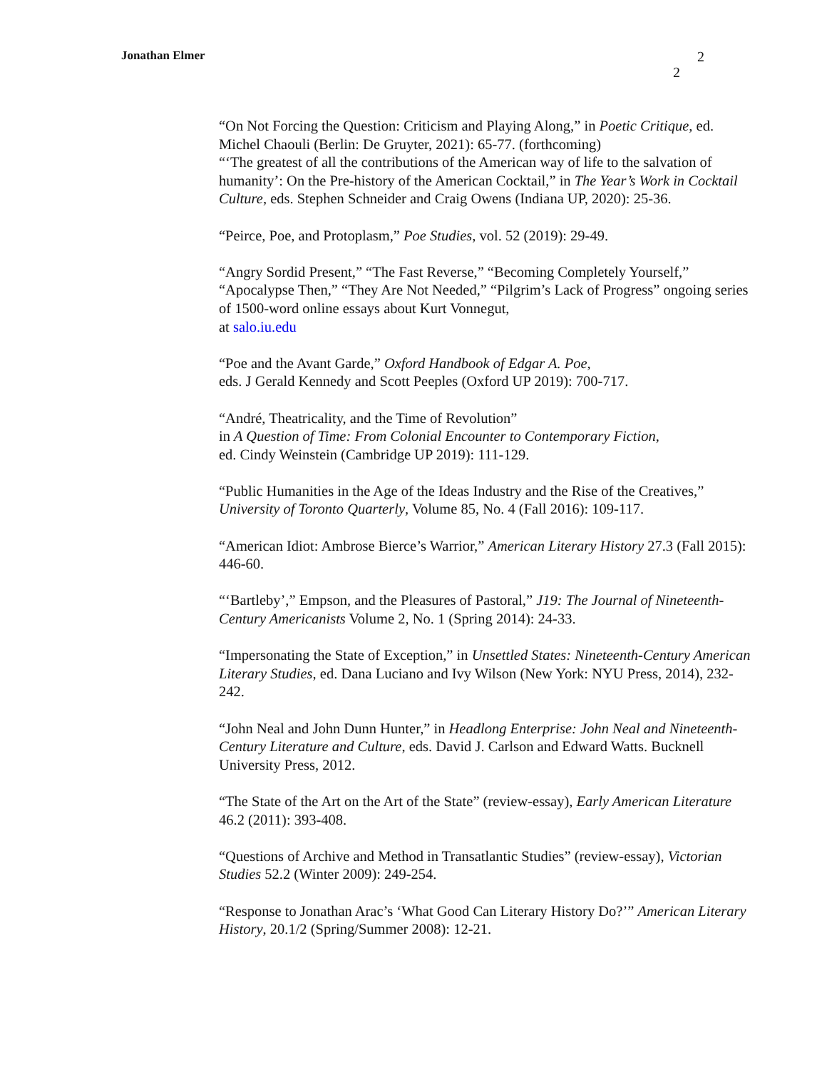Jonathan Elmer
2
2
“On Not Forcing the Question: Criticism and Playing Along,” in Poetic Critique, ed. Michel Chaouli (Berlin: De Gruyter, 2021): 65-77. (forthcoming)
“‘The greatest of all the contributions of the American way of life to the salvation of humanity’: On the Pre-history of the American Cocktail,” in The Year’s Work in Cocktail Culture, eds. Stephen Schneider and Craig Owens (Indiana UP, 2020): 25-36.
“Peirce, Poe, and Protoplasm,” Poe Studies, vol. 52 (2019): 29-49.
“Angry Sordid Present,” “The Fast Reverse,” “Becoming Completely Yourself,” “Apocalypse Then,” “They Are Not Needed,” “Pilgrim’s Lack of Progress” ongoing series of 1500-word online essays about Kurt Vonnegut,
at salo.iu.edu
“Poe and the Avant Garde,” Oxford Handbook of Edgar A. Poe,
eds. J Gerald Kennedy and Scott Peeples (Oxford UP 2019): 700-717.
“André, Theatricality, and the Time of Revolution”
in A Question of Time: From Colonial Encounter to Contemporary Fiction,
ed. Cindy Weinstein (Cambridge UP 2019): 111-129.
“Public Humanities in the Age of the Ideas Industry and the Rise of the Creatives,” University of Toronto Quarterly, Volume 85, No. 4 (Fall 2016): 109-117.
“American Idiot: Ambrose Bierce’s Warrior,” American Literary History 27.3 (Fall 2015): 446-60.
“‘Bartleby’,” Empson, and the Pleasures of Pastoral,” J19: The Journal of Nineteenth-Century Americanists Volume 2, No. 1 (Spring 2014): 24-33.
“Impersonating the State of Exception,” in Unsettled States: Nineteenth-Century American Literary Studies, ed. Dana Luciano and Ivy Wilson (New York: NYU Press, 2014), 232-242.
“John Neal and John Dunn Hunter,” in Headlong Enterprise: John Neal and Nineteenth-Century Literature and Culture, eds. David J. Carlson and Edward Watts. Bucknell University Press, 2012.
“The State of the Art on the Art of the State” (review-essay), Early American Literature 46.2 (2011): 393-408.
“Questions of Archive and Method in Transatlantic Studies” (review-essay), Victorian Studies 52.2 (Winter 2009): 249-254.
“Response to Jonathan Arac’s ‘What Good Can Literary History Do?’” American Literary History, 20.1/2 (Spring/Summer 2008): 12-21.